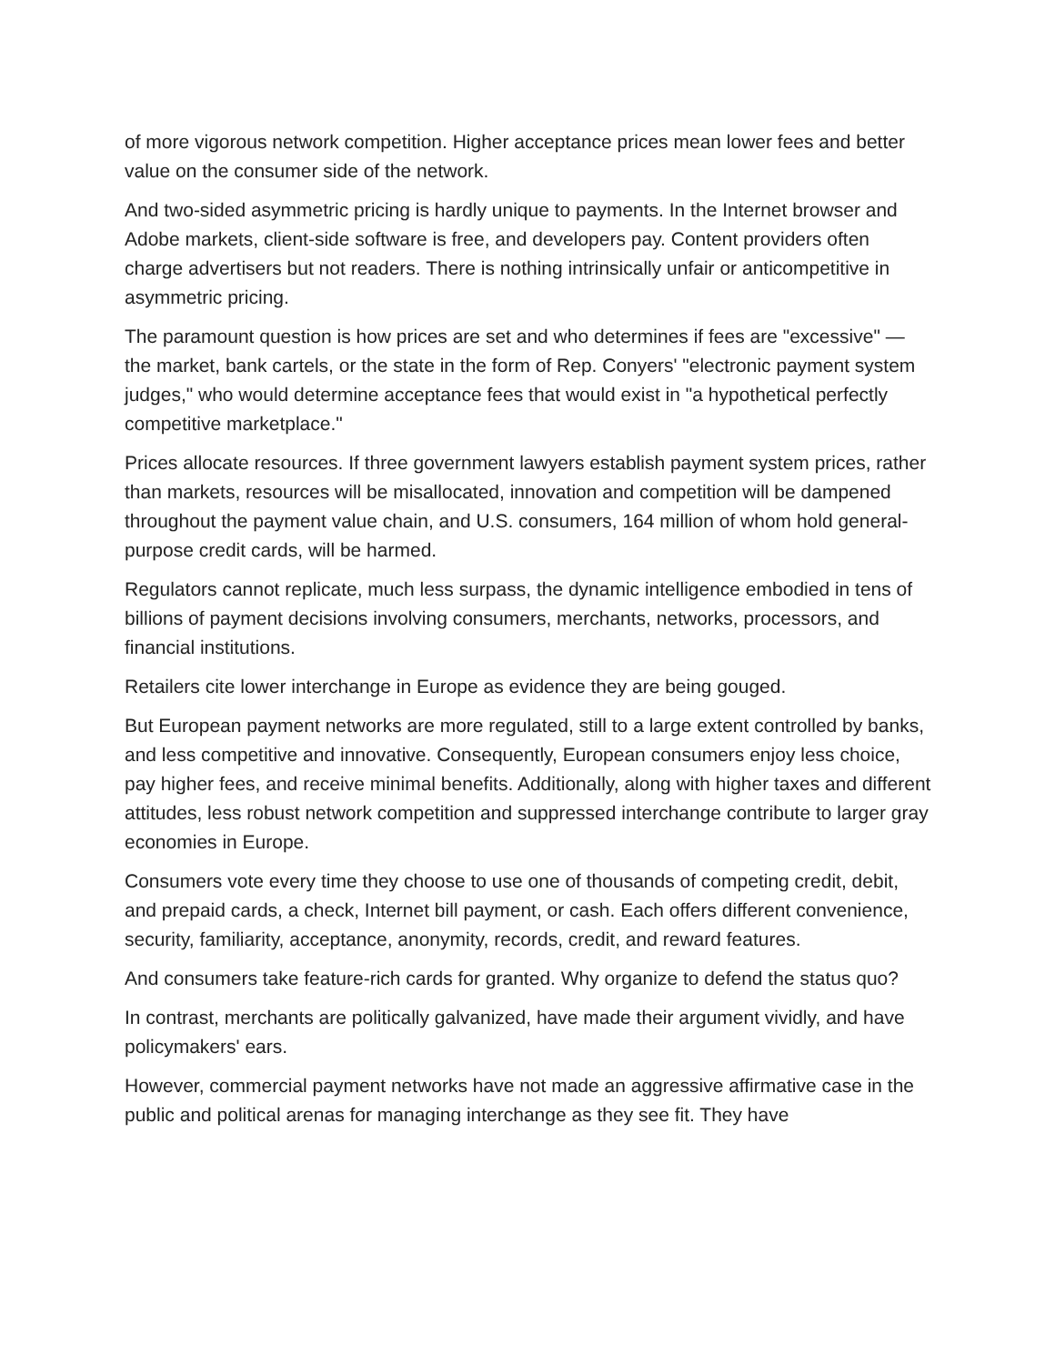of more vigorous network competition. Higher acceptance prices mean lower fees and better value on the consumer side of the network.
And two-sided asymmetric pricing is hardly unique to payments. In the Internet browser and Adobe markets, client-side software is free, and developers pay. Content providers often charge advertisers but not readers. There is nothing intrinsically unfair or anticompetitive in asymmetric pricing.
The paramount question is how prices are set and who determines if fees are "excessive" — the market, bank cartels, or the state in the form of Rep. Conyers' "electronic payment system judges," who would determine acceptance fees that would exist in "a hypothetical perfectly competitive marketplace."
Prices allocate resources. If three government lawyers establish payment system prices, rather than markets, resources will be misallocated, innovation and competition will be dampened throughout the payment value chain, and U.S. consumers, 164 million of whom hold general-purpose credit cards, will be harmed.
Regulators cannot replicate, much less surpass, the dynamic intelligence embodied in tens of billions of payment decisions involving consumers, merchants, networks, processors, and financial institutions.
Retailers cite lower interchange in Europe as evidence they are being gouged.
But European payment networks are more regulated, still to a large extent controlled by banks, and less competitive and innovative. Consequently, European consumers enjoy less choice, pay higher fees, and receive minimal benefits. Additionally, along with higher taxes and different attitudes, less robust network competition and suppressed interchange contribute to larger gray economies in Europe.
Consumers vote every time they choose to use one of thousands of competing credit, debit, and prepaid cards, a check, Internet bill payment, or cash. Each offers different convenience, security, familiarity, acceptance, anonymity, records, credit, and reward features.
And consumers take feature-rich cards for granted. Why organize to defend the status quo?
In contrast, merchants are politically galvanized, have made their argument vividly, and have policymakers' ears.
However, commercial payment networks have not made an aggressive affirmative case in the public and political arenas for managing interchange as they see fit. They have